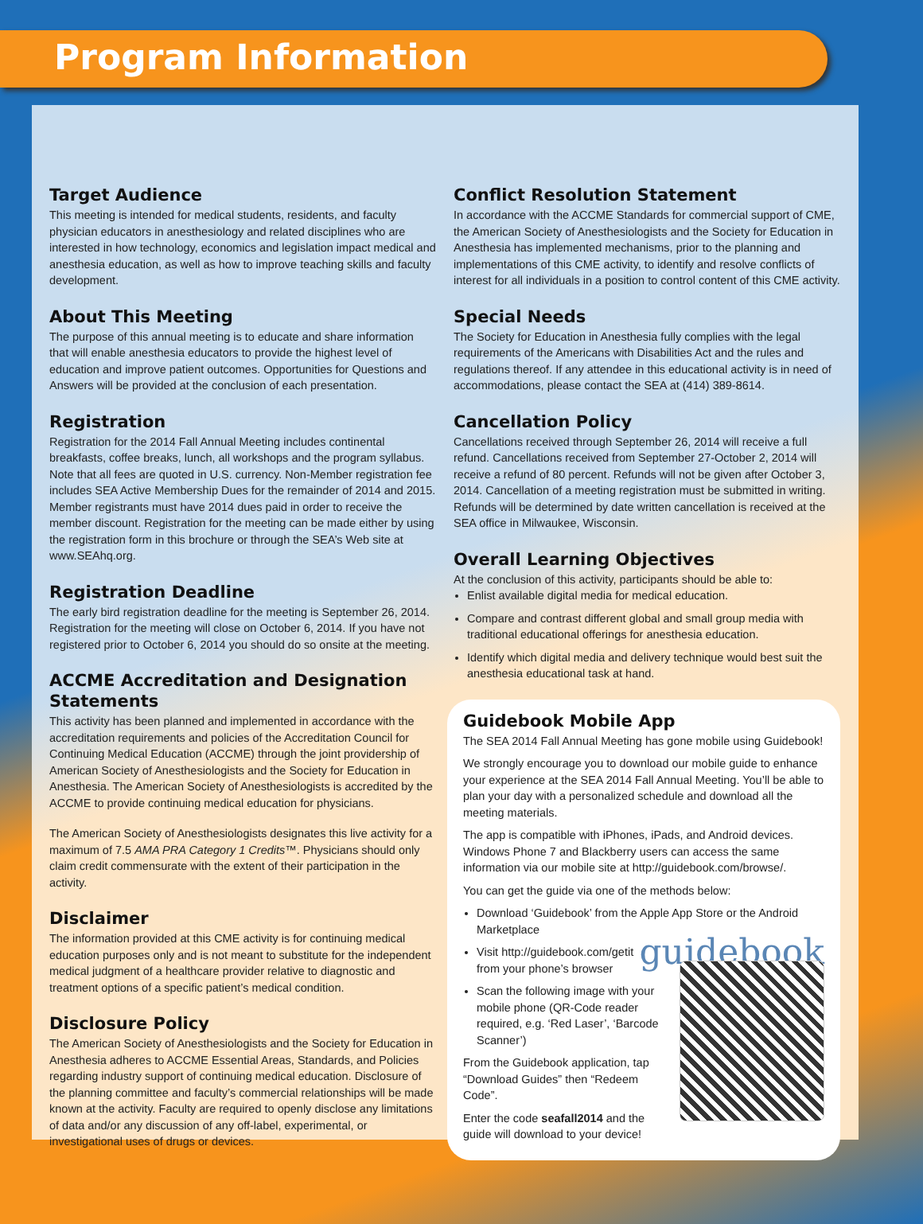Program Information
Target Audience
This meeting is intended for medical students, residents, and faculty physician educators in anesthesiology and related disciplines who are interested in how technology, economics and legislation impact medical and anesthesia education, as well as how to improve teaching skills and faculty development.
About This Meeting
The purpose of this annual meeting is to educate and share information that will enable anesthesia educators to provide the highest level of education and improve patient outcomes. Opportunities for Questions and Answers will be provided at the conclusion of each presentation.
Registration
Registration for the 2014 Fall Annual Meeting includes continental breakfasts, coffee breaks, lunch, all workshops and the program syllabus. Note that all fees are quoted in U.S. currency. Non-Member registration fee includes SEA Active Membership Dues for the remainder of 2014 and 2015. Member registrants must have 2014 dues paid in order to receive the member discount. Registration for the meeting can be made either by using the registration form in this brochure or through the SEA’s Web site at www.SEAhq.org.
Registration Deadline
The early bird registration deadline for the meeting is September 26, 2014. Registration for the meeting will close on October 6, 2014. If you have not registered prior to October 6, 2014 you should do so onsite at the meeting.
ACCME Accreditation and Designation Statements
This activity has been planned and implemented in accordance with the accreditation requirements and policies of the Accreditation Council for Continuing Medical Education (ACCME) through the joint providership of American Society of Anesthesiologists and the Society for Education in Anesthesia. The American Society of Anesthesiologists is accredited by the ACCME to provide continuing medical education for physicians.
The American Society of Anesthesiologists designates this live activity for a maximum of 7.5 AMA PRA Category 1 Credits™. Physicians should only claim credit commensurate with the extent of their participation in the activity.
Disclaimer
The information provided at this CME activity is for continuing medical education purposes only and is not meant to substitute for the independent medical judgment of a healthcare provider relative to diagnostic and treatment options of a specific patient’s medical condition.
Disclosure Policy
The American Society of Anesthesiologists and the Society for Education in Anesthesia adheres to ACCME Essential Areas, Standards, and Policies regarding industry support of continuing medical education. Disclosure of the planning committee and faculty’s commercial relationships will be made known at the activity. Faculty are required to openly disclose any limitations of data and/or any discussion of any off-label, experimental, or investigational uses of drugs or devices.
Conflict Resolution Statement
In accordance with the ACCME Standards for commercial support of CME, the American Society of Anesthesiologists and the Society for Education in Anesthesia has implemented mechanisms, prior to the planning and implementations of this CME activity, to identify and resolve conflicts of interest for all individuals in a position to control content of this CME activity.
Special Needs
The Society for Education in Anesthesia fully complies with the legal requirements of the Americans with Disabilities Act and the rules and regulations thereof. If any attendee in this educational activity is in need of accommodations, please contact the SEA at (414) 389-8614.
Cancellation Policy
Cancellations received through September 26, 2014 will receive a full refund. Cancellations received from September 27-October 2, 2014 will receive a refund of 80 percent. Refunds will not be given after October 3, 2014. Cancellation of a meeting registration must be submitted in writing. Refunds will be determined by date written cancellation is received at the SEA office in Milwaukee, Wisconsin.
Overall Learning Objectives
At the conclusion of this activity, participants should be able to:
Enlist available digital media for medical education.
Compare and contrast different global and small group media with traditional educational offerings for anesthesia education.
Identify which digital media and delivery technique would best suit the anesthesia educational task at hand.
Guidebook Mobile App
The SEA 2014 Fall Annual Meeting has gone mobile using Guidebook!
We strongly encourage you to download our mobile guide to enhance your experience at the SEA 2014 Fall Annual Meeting. You’ll be able to plan your day with a personalized schedule and download all the meeting materials.
The app is compatible with iPhones, iPads, and Android devices. Windows Phone 7 and Blackberry users can access the same information via our mobile site at http://guidebook.com/browse/.
You can get the guide via one of the methods below:
Download ‘Guidebook’ from the Apple App Store or the Android Marketplace
guidebook
Visit http://guidebook.com/getit from your phone’s browser
Scan the following image with your mobile phone (QR-Code reader required, e.g. ‘Red Laser’, ‘Barcode Scanner’)
From the Guidebook application, tap “Download Guides” then “Redeem Code”.
Enter the code seafall2014 and the guide will download to your device!